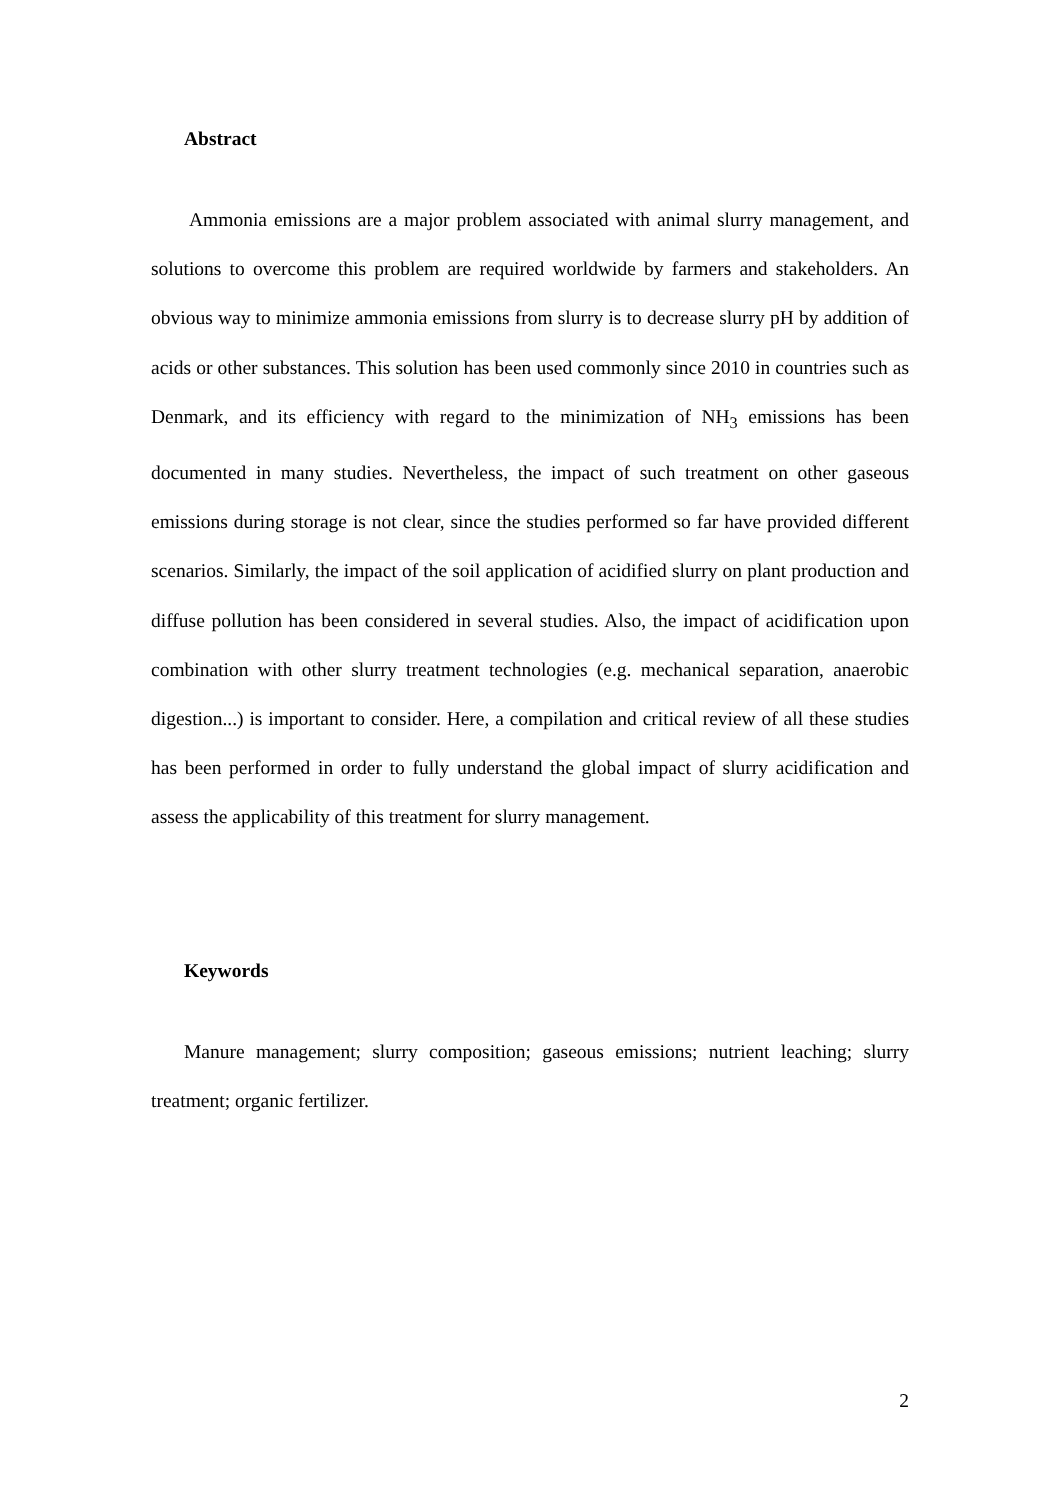Abstract
Ammonia emissions are a major problem associated with animal slurry management, and solutions to overcome this problem are required worldwide by farmers and stakeholders. An obvious way to minimize ammonia emissions from slurry is to decrease slurry pH by addition of acids or other substances. This solution has been used commonly since 2010 in countries such as Denmark, and its efficiency with regard to the minimization of NH<sub>3</sub> emissions has been documented in many studies. Nevertheless, the impact of such treatment on other gaseous emissions during storage is not clear, since the studies performed so far have provided different scenarios. Similarly, the impact of the soil application of acidified slurry on plant production and diffuse pollution has been considered in several studies. Also, the impact of acidification upon combination with other slurry treatment technologies (e.g. mechanical separation, anaerobic digestion...) is important to consider. Here, a compilation and critical review of all these studies has been performed in order to fully understand the global impact of slurry acidification and assess the applicability of this treatment for slurry management.
Keywords
Manure management; slurry composition; gaseous emissions; nutrient leaching; slurry treatment; organic fertilizer.
2